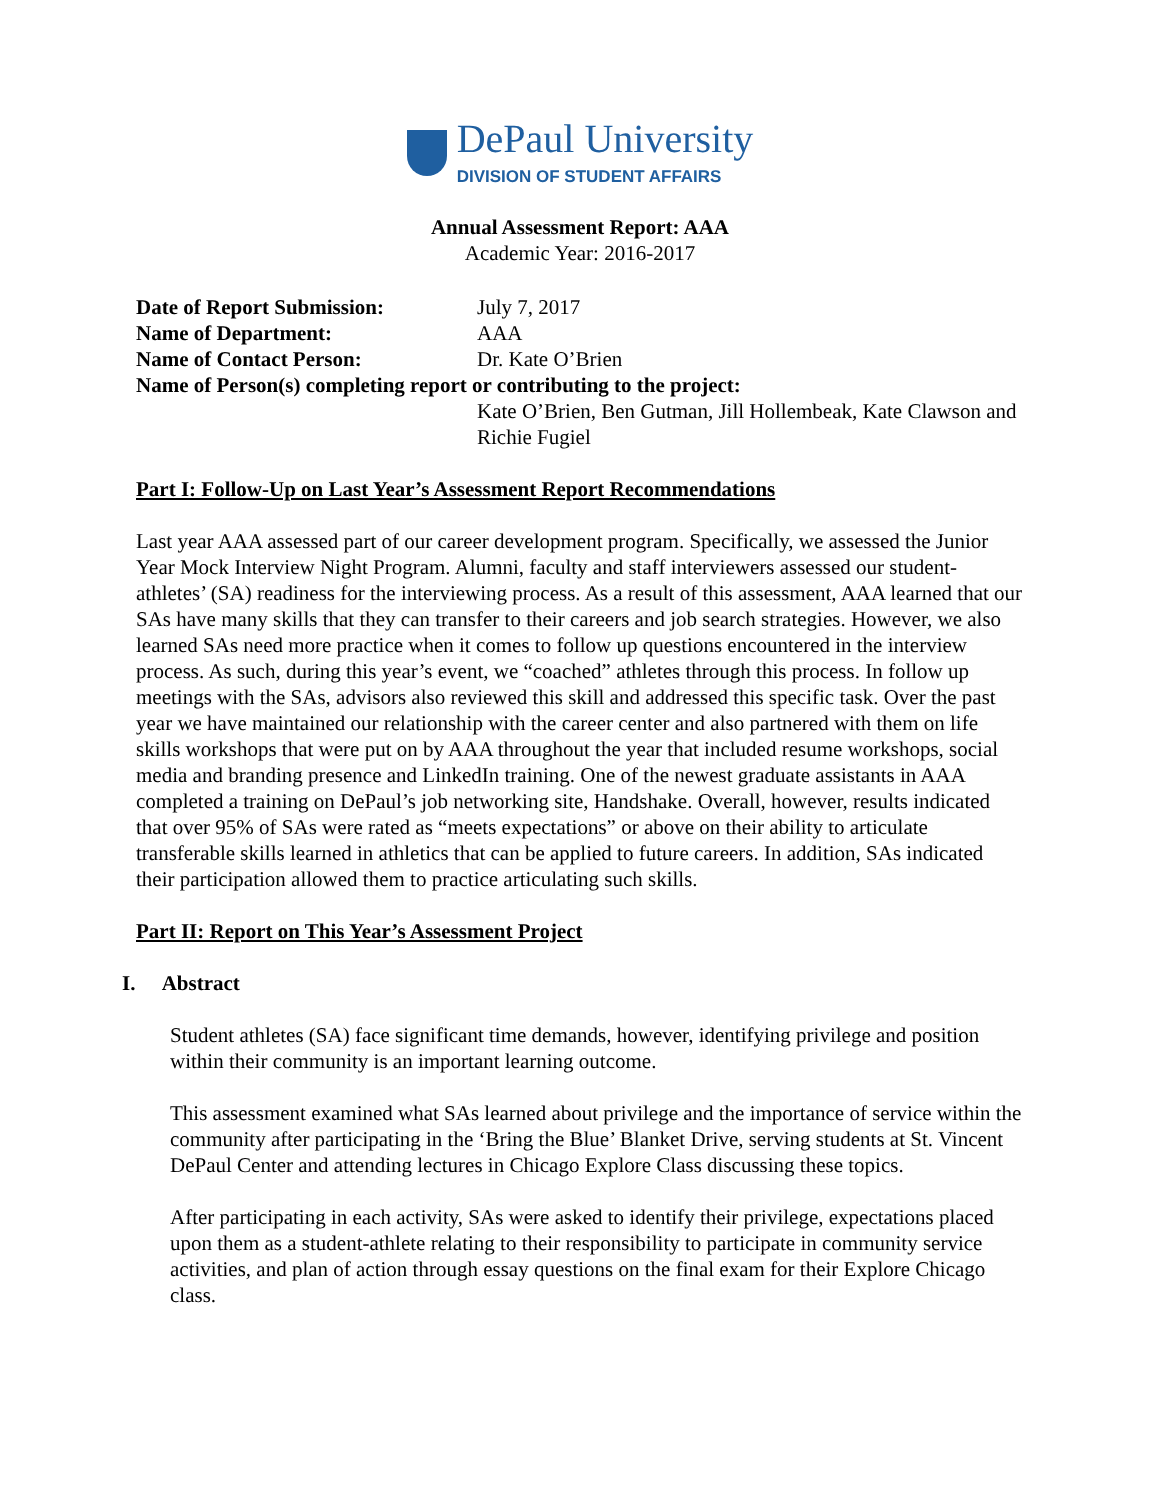DePaul University
DIVISION OF STUDENT AFFAIRS
Annual Assessment Report: AAA
Academic Year: 2016-2017
Date of Report Submission:
July 7, 2017
Name of Department:
AAA
Name of Contact Person:
Dr. Kate O’Brien
Name of Person(s) completing report or contributing to the project:
Kate O’Brien, Ben Gutman, Jill Hollembeak, Kate Clawson and Richie Fugiel
Part I: Follow-Up on Last Year’s Assessment Report Recommendations
Last year AAA assessed part of our career development program. Specifically, we assessed the Junior Year Mock Interview Night Program. Alumni, faculty and staff interviewers assessed our student-athletes’ (SA) readiness for the interviewing process. As a result of this assessment, AAA learned that our SAs have many skills that they can transfer to their careers and job search strategies. However, we also learned SAs need more practice when it comes to follow up questions encountered in the interview process. As such, during this year’s event, we “coached” athletes through this process. In follow up meetings with the SAs, advisors also reviewed this skill and addressed this specific task. Over the past year we have maintained our relationship with the career center and also partnered with them on life skills workshops that were put on by AAA throughout the year that included resume workshops, social media and branding presence and LinkedIn training. One of the newest graduate assistants in AAA completed a training on DePaul’s job networking site, Handshake. Overall, however, results indicated that over 95% of SAs were rated as “meets expectations” or above on their ability to articulate transferable skills learned in athletics that can be applied to future careers. In addition, SAs indicated their participation allowed them to practice articulating such skills.
Part II: Report on This Year’s Assessment Project
I. Abstract
Student athletes (SA) face significant time demands, however, identifying privilege and position within their community is an important learning outcome.
This assessment examined what SAs learned about privilege and the importance of service within the community after participating in the ‘Bring the Blue’ Blanket Drive, serving students at St. Vincent DePaul Center and attending lectures in Chicago Explore Class discussing these topics.
After participating in each activity, SAs were asked to identify their privilege, expectations placed upon them as a student-athlete relating to their responsibility to participate in community service activities, and plan of action through essay questions on the final exam for their Explore Chicago class.